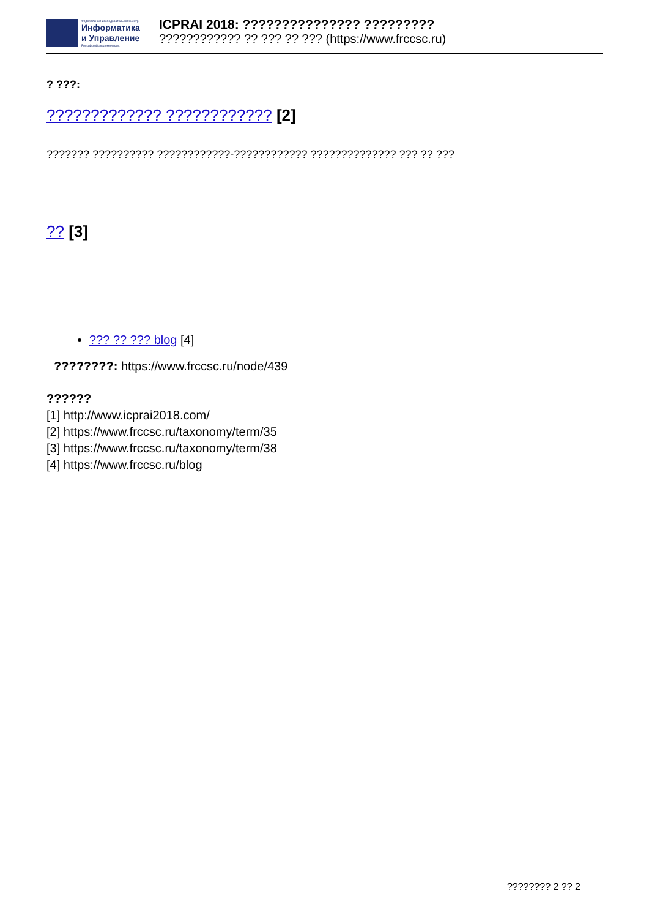Федеральный исследовательский центр
Информатика
и Управление
Российской академии наук
ICPRAI 2018: ??????????????? ????????????????????? ?? ??? ?? ??? (https://www.frccsc.ru)
? ???:
????????????? ???????????? [2]
??????? ?????????? ????????????-???????????? ?????????????? ??? ?? ???
?? [3]
??? ?? ??? blog [4]
????????: https://www.frccsc.ru/node/439
??????
[1] http://www.icprai2018.com/
[2] https://www.frccsc.ru/taxonomy/term/35
[3] https://www.frccsc.ru/taxonomy/term/38
[4] https://www.frccsc.ru/blog
???????? 2 ?? 2